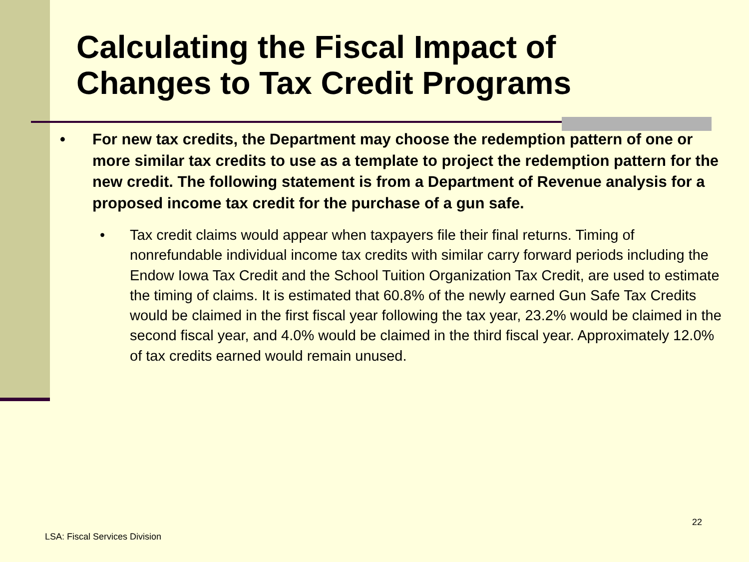Calculating the Fiscal Impact of
Changes to Tax Credit Programs
• For new tax credits, the Department may choose the redemption pattern of one or more similar tax credits to use as a template to project the redemption pattern for the new credit. The following statement is from a Department of Revenue analysis for a proposed income tax credit for the purchase of a gun safe.
• Tax credit claims would appear when taxpayers file their final returns. Timing of nonrefundable individual income tax credits with similar carry forward periods including the Endow Iowa Tax Credit and the School Tuition Organization Tax Credit, are used to estimate the timing of claims. It is estimated that 60.8% of the newly earned Gun Safe Tax Credits would be claimed in the first fiscal year following the tax year, 23.2% would be claimed in the second fiscal year, and 4.0% would be claimed in the third fiscal year. Approximately 12.0% of tax credits earned would remain unused.
22
LSA: Fiscal Services Division